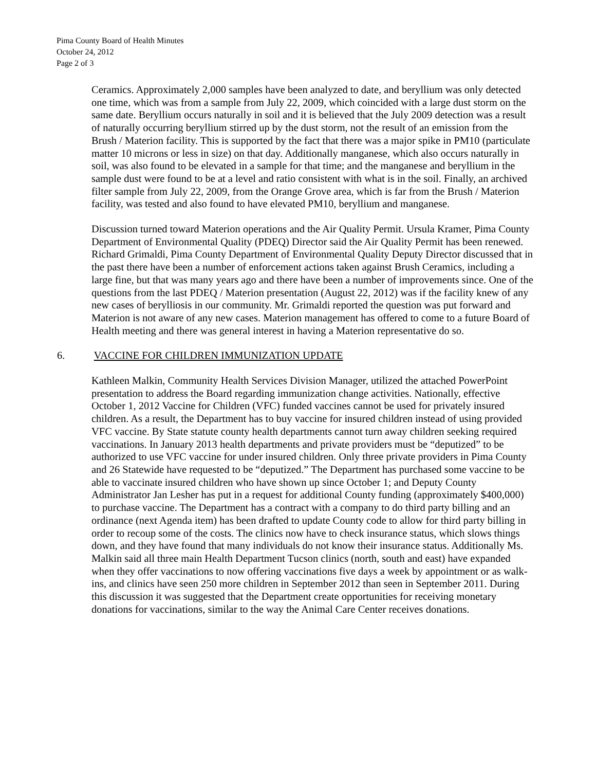Pima County Board of Health Minutes
October 24, 2012
Page 2 of 3
Ceramics. Approximately 2,000 samples have been analyzed to date, and beryllium was only detected one time, which was from a sample from July 22, 2009, which coincided with a large dust storm on the same date. Beryllium occurs naturally in soil and it is believed that the July 2009 detection was a result of naturally occurring beryllium stirred up by the dust storm, not the result of an emission from the Brush / Materion facility. This is supported by the fact that there was a major spike in PM10 (particulate matter 10 microns or less in size) on that day. Additionally manganese, which also occurs naturally in soil, was also found to be elevated in a sample for that time; and the manganese and beryllium in the sample dust were found to be at a level and ratio consistent with what is in the soil. Finally, an archived filter sample from July 22, 2009, from the Orange Grove area, which is far from the Brush / Materion facility, was tested and also found to have elevated PM10, beryllium and manganese.
Discussion turned toward Materion operations and the Air Quality Permit. Ursula Kramer, Pima County Department of Environmental Quality (PDEQ) Director said the Air Quality Permit has been renewed. Richard Grimaldi, Pima County Department of Environmental Quality Deputy Director discussed that in the past there have been a number of enforcement actions taken against Brush Ceramics, including a large fine, but that was many years ago and there have been a number of improvements since. One of the questions from the last PDEQ / Materion presentation (August 22, 2012) was if the facility knew of any new cases of berylliosis in our community. Mr. Grimaldi reported the question was put forward and Materion is not aware of any new cases. Materion management has offered to come to a future Board of Health meeting and there was general interest in having a Materion representative do so.
6. VACCINE FOR CHILDREN IMMUNIZATION UPDATE
Kathleen Malkin, Community Health Services Division Manager, utilized the attached PowerPoint presentation to address the Board regarding immunization change activities. Nationally, effective October 1, 2012 Vaccine for Children (VFC) funded vaccines cannot be used for privately insured children. As a result, the Department has to buy vaccine for insured children instead of using provided VFC vaccine. By State statute county health departments cannot turn away children seeking required vaccinations. In January 2013 health departments and private providers must be “deputized” to be authorized to use VFC vaccine for under insured children. Only three private providers in Pima County and 26 Statewide have requested to be “deputized.” The Department has purchased some vaccine to be able to vaccinate insured children who have shown up since October 1; and Deputy County Administrator Jan Lesher has put in a request for additional County funding (approximately $400,000) to purchase vaccine. The Department has a contract with a company to do third party billing and an ordinance (next Agenda item) has been drafted to update County code to allow for third party billing in order to recoup some of the costs. The clinics now have to check insurance status, which slows things down, and they have found that many individuals do not know their insurance status. Additionally Ms. Malkin said all three main Health Department Tucson clinics (north, south and east) have expanded when they offer vaccinations to now offering vaccinations five days a week by appointment or as walk-ins, and clinics have seen 250 more children in September 2012 than seen in September 2011. During this discussion it was suggested that the Department create opportunities for receiving monetary donations for vaccinations, similar to the way the Animal Care Center receives donations.